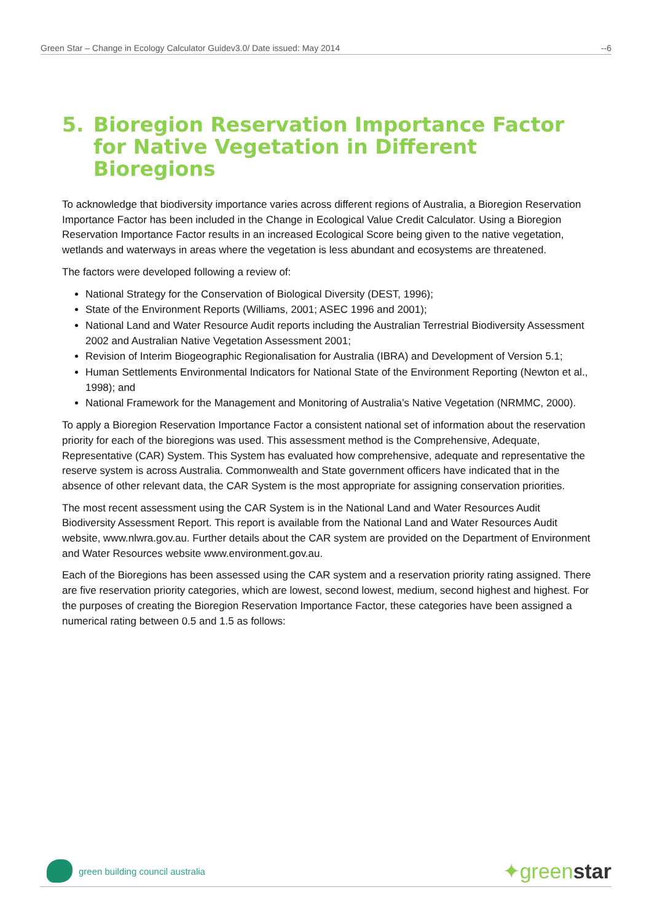Green Star – Change in Ecology Calculator Guidev3.0/ Date issued: May 2014 --6
5. Bioregion Reservation Importance Factor for Native Vegetation in Different Bioregions
To acknowledge that biodiversity importance varies across different regions of Australia, a Bioregion Reservation Importance Factor has been included in the Change in Ecological Value Credit Calculator. Using a Bioregion Reservation Importance Factor results in an increased Ecological Score being given to the native vegetation, wetlands and waterways in areas where the vegetation is less abundant and ecosystems are threatened.
The factors were developed following a review of:
National Strategy for the Conservation of Biological Diversity (DEST, 1996);
State of the Environment Reports (Williams, 2001; ASEC 1996 and 2001);
National Land and Water Resource Audit reports including the Australian Terrestrial Biodiversity Assessment 2002 and Australian Native Vegetation Assessment 2001;
Revision of Interim Biogeographic Regionalisation for Australia (IBRA) and Development of Version 5.1;
Human Settlements Environmental Indicators for National State of the Environment Reporting (Newton et al., 1998); and
National Framework for the Management and Monitoring of Australia’s Native Vegetation (NRMMC, 2000).
To apply a Bioregion Reservation Importance Factor a consistent national set of information about the reservation priority for each of the bioregions was used. This assessment method is the Comprehensive, Adequate, Representative (CAR) System. This System has evaluated how comprehensive, adequate and representative the reserve system is across Australia. Commonwealth and State government officers have indicated that in the absence of other relevant data, the CAR System is the most appropriate for assigning conservation priorities.
The most recent assessment using the CAR System is in the National Land and Water Resources Audit Biodiversity Assessment Report. This report is available from the National Land and Water Resources Audit website, www.nlwra.gov.au. Further details about the CAR system are provided on the Department of Environment and Water Resources website www.environment.gov.au.
Each of the Bioregions has been assessed using the CAR system and a reservation priority rating assigned. There are five reservation priority categories, which are lowest, second lowest, medium, second highest and highest. For the purposes of creating the Bioregion Reservation Importance Factor, these categories have been assigned a numerical rating between 0.5 and 1.5 as follows:
green building council australia
✦greenstar